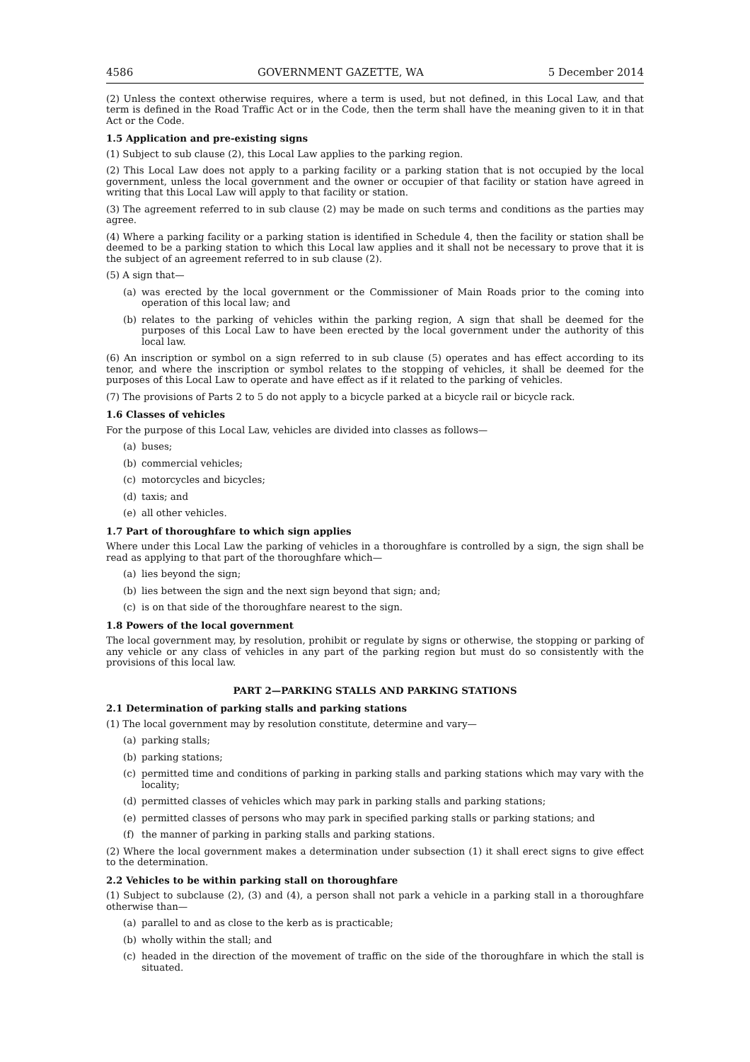4586 GOVERNMENT GAZETTE, WA 5 December 2014
(2) Unless the context otherwise requires, where a term is used, but not defined, in this Local Law, and that term is defined in the Road Traffic Act or in the Code, then the term shall have the meaning given to it in that Act or the Code.
1.5 Application and pre-existing signs
(1) Subject to sub clause (2), this Local Law applies to the parking region.
(2) This Local Law does not apply to a parking facility or a parking station that is not occupied by the local government, unless the local government and the owner or occupier of that facility or station have agreed in writing that this Local Law will apply to that facility or station.
(3) The agreement referred to in sub clause (2) may be made on such terms and conditions as the parties may agree.
(4) Where a parking facility or a parking station is identified in Schedule 4, then the facility or station shall be deemed to be a parking station to which this Local law applies and it shall not be necessary to prove that it is the subject of an agreement referred to in sub clause (2).
(5) A sign that—
(a) was erected by the local government or the Commissioner of Main Roads prior to the coming into operation of this local law; and
(b) relates to the parking of vehicles within the parking region, A sign that shall be deemed for the purposes of this Local Law to have been erected by the local government under the authority of this local law.
(6) An inscription or symbol on a sign referred to in sub clause (5) operates and has effect according to its tenor, and where the inscription or symbol relates to the stopping of vehicles, it shall be deemed for the purposes of this Local Law to operate and have effect as if it related to the parking of vehicles.
(7) The provisions of Parts 2 to 5 do not apply to a bicycle parked at a bicycle rail or bicycle rack.
1.6 Classes of vehicles
For the purpose of this Local Law, vehicles are divided into classes as follows—
(a) buses;
(b) commercial vehicles;
(c) motorcycles and bicycles;
(d) taxis; and
(e) all other vehicles.
1.7 Part of thoroughfare to which sign applies
Where under this Local Law the parking of vehicles in a thoroughfare is controlled by a sign, the sign shall be read as applying to that part of the thoroughfare which—
(a) lies beyond the sign;
(b) lies between the sign and the next sign beyond that sign; and;
(c) is on that side of the thoroughfare nearest to the sign.
1.8 Powers of the local government
The local government may, by resolution, prohibit or regulate by signs or otherwise, the stopping or parking of any vehicle or any class of vehicles in any part of the parking region but must do so consistently with the provisions of this local law.
PART 2—PARKING STALLS AND PARKING STATIONS
2.1 Determination of parking stalls and parking stations
(1) The local government may by resolution constitute, determine and vary—
(a) parking stalls;
(b) parking stations;
(c) permitted time and conditions of parking in parking stalls and parking stations which may vary with the locality;
(d) permitted classes of vehicles which may park in parking stalls and parking stations;
(e) permitted classes of persons who may park in specified parking stalls or parking stations; and
(f) the manner of parking in parking stalls and parking stations.
(2) Where the local government makes a determination under subsection (1) it shall erect signs to give effect to the determination.
2.2 Vehicles to be within parking stall on thoroughfare
(1) Subject to subclause (2), (3) and (4), a person shall not park a vehicle in a parking stall in a thoroughfare otherwise than—
(a) parallel to and as close to the kerb as is practicable;
(b) wholly within the stall; and
(c) headed in the direction of the movement of traffic on the side of the thoroughfare in which the stall is situated.